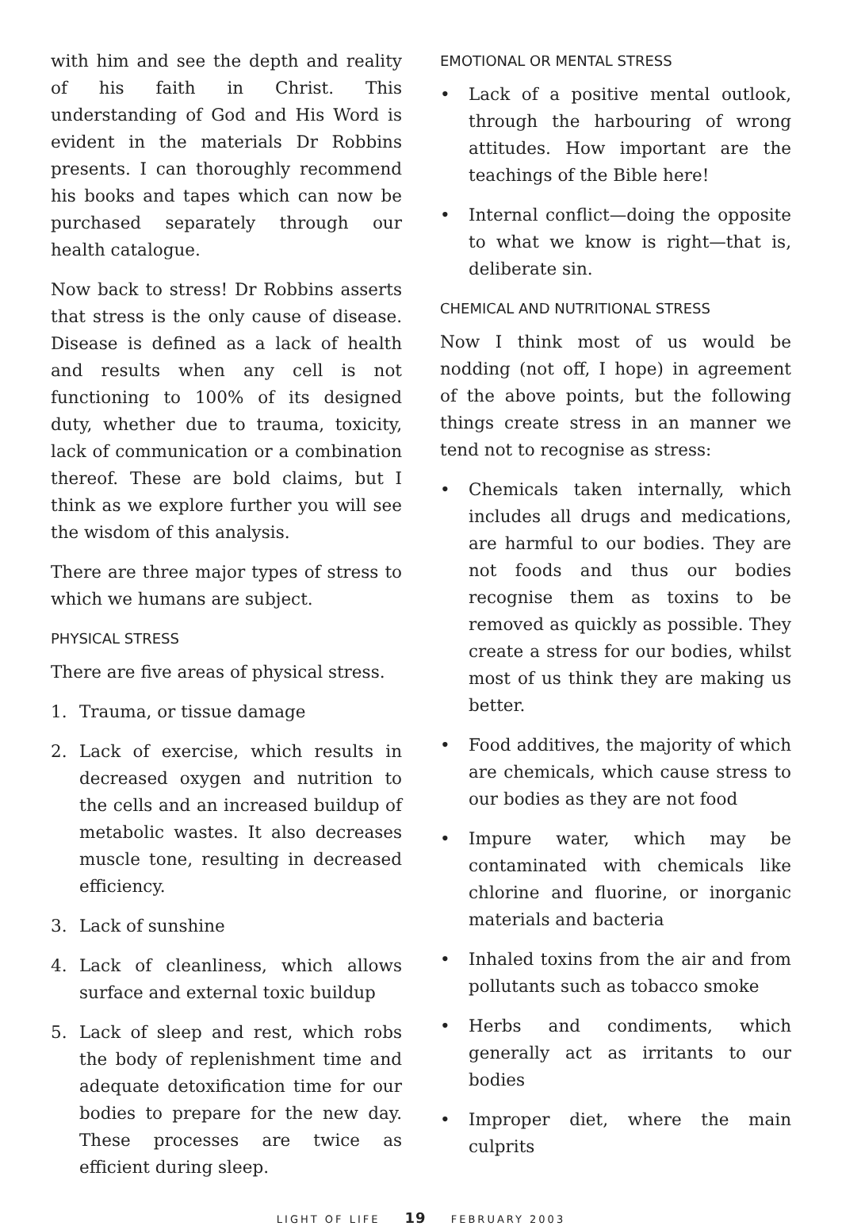with him and see the depth and reality of his faith in Christ. This understanding of God and His Word is evident in the materials Dr Robbins presents. I can thoroughly recommend his books and tapes which can now be purchased separately through our health catalogue.
Now back to stress! Dr Robbins asserts that stress is the only cause of disease. Disease is defined as a lack of health and results when any cell is not functioning to 100% of its designed duty, whether due to trauma, toxicity, lack of communication or a combination thereof. These are bold claims, but I think as we explore further you will see the wisdom of this analysis.
There are three major types of stress to which we humans are subject.
PHYSICAL STRESS
There are five areas of physical stress.
1. Trauma, or tissue damage
2. Lack of exercise, which results in decreased oxygen and nutrition to the cells and an increased buildup of metabolic wastes. It also decreases muscle tone, resulting in decreased efficiency.
3. Lack of sunshine
4. Lack of cleanliness, which allows surface and external toxic buildup
5. Lack of sleep and rest, which robs the body of replenishment time and adequate detoxification time for our bodies to prepare for the new day. These processes are twice as efficient during sleep.
EMOTIONAL OR MENTAL STRESS
• Lack of a positive mental outlook, through the harbouring of wrong attitudes. How important are the teachings of the Bible here!
• Internal conflict—doing the opposite to what we know is right—that is, deliberate sin.
CHEMICAL AND NUTRITIONAL STRESS
Now I think most of us would be nodding (not off, I hope) in agreement of the above points, but the following things create stress in an manner we tend not to recognise as stress:
• Chemicals taken internally, which includes all drugs and medications, are harmful to our bodies. They are not foods and thus our bodies recognise them as toxins to be removed as quickly as possible. They create a stress for our bodies, whilst most of us think they are making us better.
• Food additives, the majority of which are chemicals, which cause stress to our bodies as they are not food
• Impure water, which may be contaminated with chemicals like chlorine and fluorine, or inorganic materials and bacteria
• Inhaled toxins from the air and from pollutants such as tobacco smoke
• Herbs and condiments, which generally act as irritants to our bodies
• Improper diet, where the main culprits
LIGHT OF LIFE 19 FEBRUARY 2003